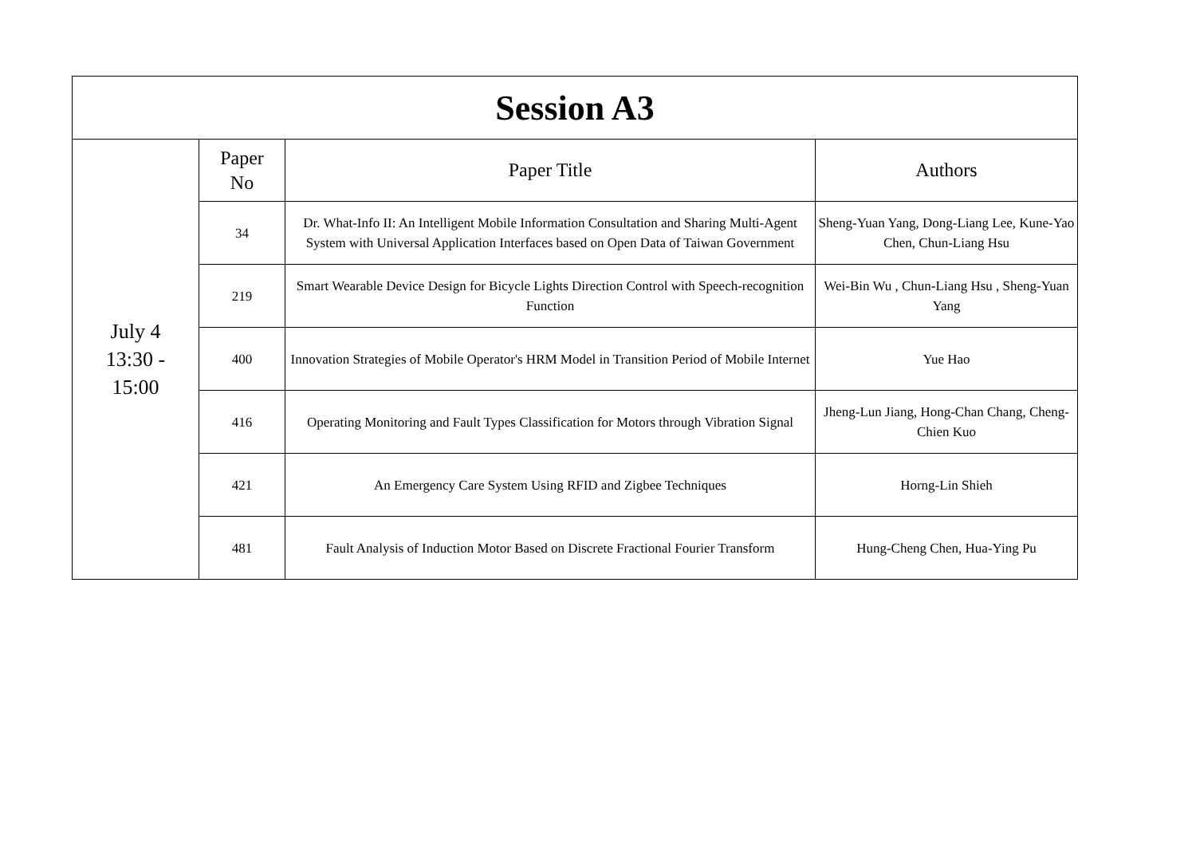| Session A3 | | | |
| --- | --- | --- | --- |
| July 4 13:30 - 15:00 | Paper No | Paper Title | Authors |
| | 34 | Dr. What-Info II: An Intelligent Mobile Information Consultation and Sharing Multi-Agent System with Universal Application Interfaces based on Open Data of Taiwan Government | Sheng-Yuan Yang, Dong-Liang Lee, Kune-Yao Chen, Chun-Liang Hsu |
| | 219 | Smart Wearable Device Design for Bicycle Lights Direction Control with Speech-recognition Function | Wei-Bin Wu , Chun-Liang Hsu , Sheng-Yuan Yang |
| | 400 | Innovation Strategies of Mobile Operator's HRM Model in Transition Period of Mobile Internet | Yue Hao |
| | 416 | Operating Monitoring and Fault Types Classification for Motors through Vibration Signal | Jheng-Lun Jiang, Hong-Chan Chang, Cheng-Chien Kuo |
| | 421 | An Emergency Care System Using RFID and Zigbee Techniques | Horng-Lin Shieh |
| | 481 | Fault Analysis of Induction Motor Based on Discrete Fractional Fourier Transform | Hung-Cheng Chen, Hua-Ying Pu |